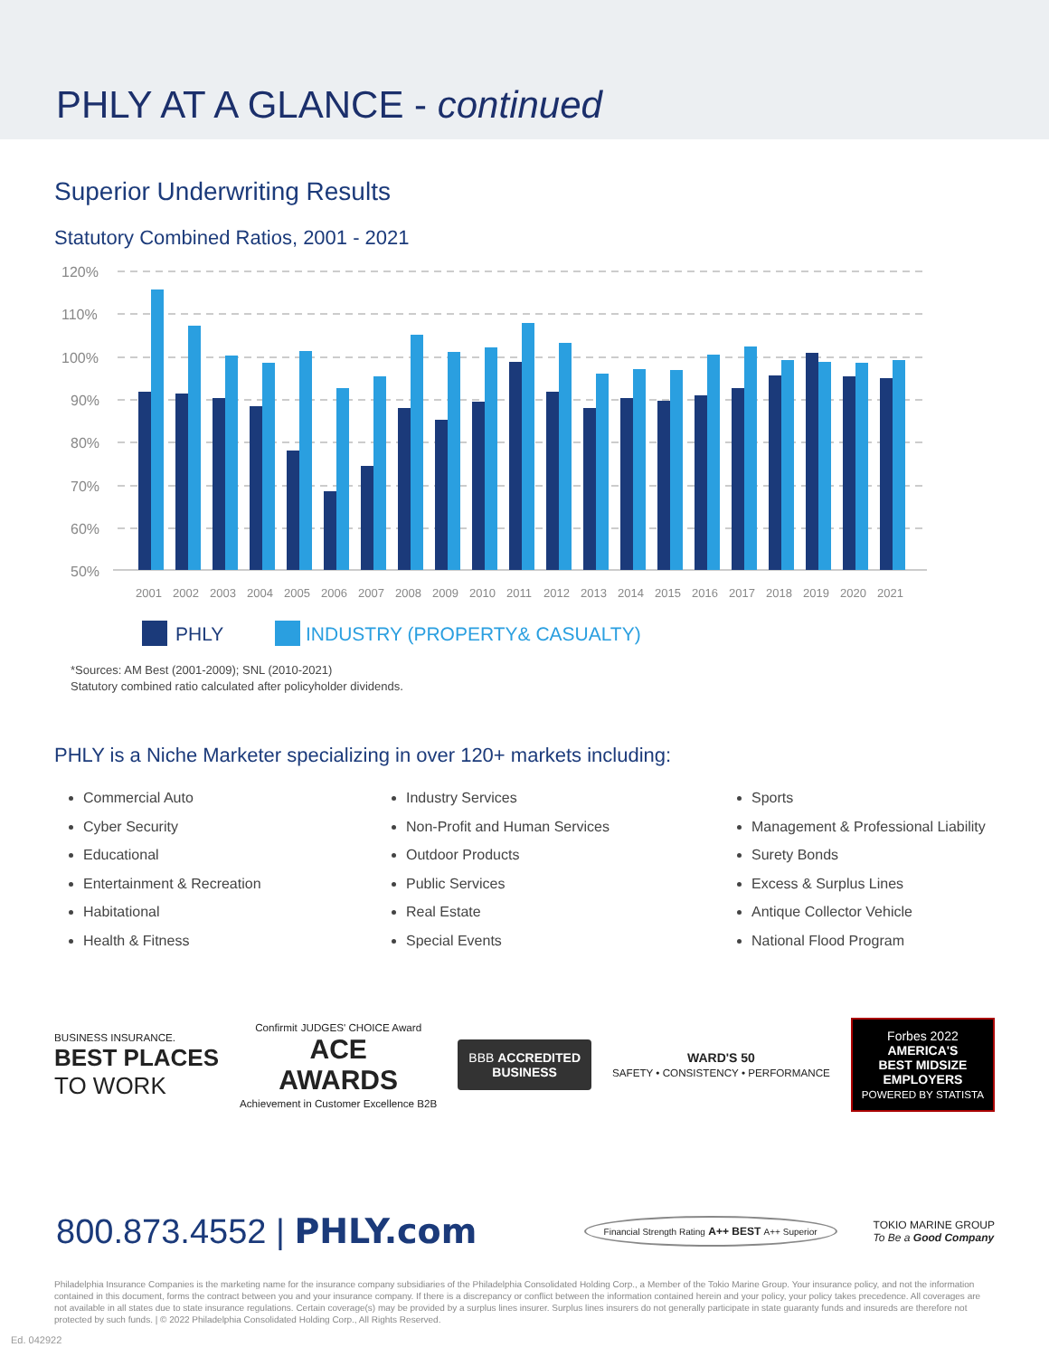PHLY AT A GLANCE - continued
Superior Underwriting Results
Statutory Combined Ratios, 2001 - 2021
120%
110%
100%
90%
80%
70%
60%
50%
2001
2002
2003
2004
2005
2006
2007
2008
2009
2010
2011
2012
2013
2014
2015
2016
2017
2018
2019
2020
2021
PHLY
INDUSTRY (PROPERTY& CASUALTY)
*Sources: AM Best (2001-2009); SNL (2010-2021)
Statutory combined ratio calculated after policyholder dividends.
PHLY is a Niche Marketer specializing in over 120+ markets including:
Commercial Auto
Cyber Security
Educational
Entertainment & Recreation
Habitational
Health & Fitness
Industry Services
Non-Profit and Human Services
Outdoor Products
Public Services
Real Estate
Special Events
Sports
Management & Professional Liability
Surety Bonds
Excess & Surplus Lines
Antique Collector Vehicle
National Flood Program
BUSINESS INSURANCE.
BEST PLACES
TO WORK
Confirmit JUDGES' CHOICE Award
ACE
AWARDS
Achievement in Customer Excellence B2B
BBB ACCREDITED
BUSINESS
WARD'S 50
SAFETY • CONSISTENCY • PERFORMANCE
Forbes 2022
AMERICA'S
BEST MIDSIZE
EMPLOYERS
POWERED BY STATISTA
800.873.4552 | PHLY.com
Financial Strength Rating A++ BEST A++ Superior
TOKIO MARINE GROUP
To Be a Good Company
Philadelphia Insurance Companies is the marketing name for the insurance company subsidiaries of the Philadelphia Consolidated Holding Corp., a Member of the Tokio Marine Group. Your insurance policy, and not the information contained in this document, forms the contract between you and your insurance company. If there is a discrepancy or conflict between the information contained herein and your policy, your policy takes precedence. All coverages are not available in all states due to state insurance regulations. Certain coverage(s) may be provided by a surplus lines insurer. Surplus lines insurers do not generally participate in state guaranty funds and insureds are therefore not protected by such funds. | © 2022 Philadelphia Consolidated Holding Corp., All Rights Reserved.
Ed. 042922